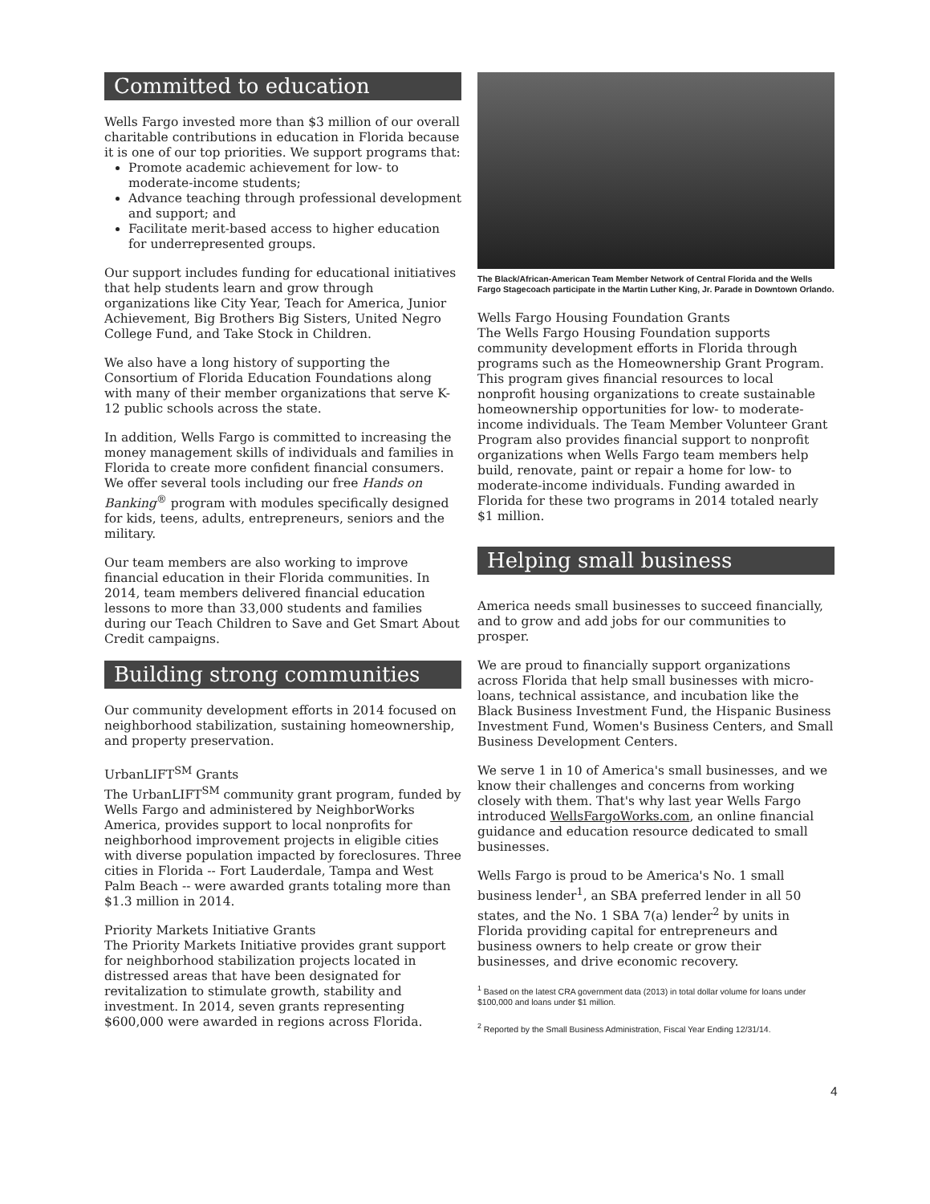Committed to education
Wells Fargo invested more than $3 million of our overall charitable contributions in education in Florida because it is one of our top priorities. We support programs that:
Promote academic achievement for low- to moderate-income students;
Advance teaching through professional development and support; and
Facilitate merit-based access to higher education for underrepresented groups.
Our support includes funding for educational initiatives that help students learn and grow through organizations like City Year, Teach for America, Junior Achievement, Big Brothers Big Sisters, United Negro College Fund, and Take Stock in Children.
We also have a long history of supporting the Consortium of Florida Education Foundations along with many of their member organizations that serve K-12 public schools across the state.
In addition, Wells Fargo is committed to increasing the money management skills of individuals and families in Florida to create more confident financial consumers. We offer several tools including our free Hands on Banking<sup>®</sup> program with modules specifically designed for kids, teens, adults, entrepreneurs, seniors and the military.
Our team members are also working to improve financial education in their Florida communities. In 2014, team members delivered financial education lessons to more than 33,000 students and families during our Teach Children to Save and Get Smart About Credit campaigns.
Building strong communities
Our community development efforts in 2014 focused on neighborhood stabilization, sustaining homeownership, and property preservation.
UrbanLIFT<sup>SM</sup> Grants
The UrbanLIFT<sup>SM</sup> community grant program, funded by Wells Fargo and administered by NeighborWorks America, provides support to local nonprofits for neighborhood improvement projects in eligible cities with diverse population impacted by foreclosures. Three cities in Florida -- Fort Lauderdale, Tampa and West Palm Beach -- were awarded grants totaling more than $1.3 million in 2014.
Priority Markets Initiative Grants
The Priority Markets Initiative provides grant support for neighborhood stabilization projects located in distressed areas that have been designated for revitalization to stimulate growth, stability and investment. In 2014, seven grants representing $600,000 were awarded in regions across Florida.
The Black/African-American Team Member Network of Central Florida and the Wells Fargo Stagecoach participate in the Martin Luther King, Jr. Parade in Downtown Orlando.
Wells Fargo Housing Foundation Grants
The Wells Fargo Housing Foundation supports community development efforts in Florida through programs such as the Homeownership Grant Program. This program gives financial resources to local nonprofit housing organizations to create sustainable homeownership opportunities for low- to moderate-income individuals. The Team Member Volunteer Grant Program also provides financial support to nonprofit organizations when Wells Fargo team members help build, renovate, paint or repair a home for low- to moderate-income individuals. Funding awarded in Florida for these two programs in 2014 totaled nearly $1 million.
Helping small business
America needs small businesses to succeed financially, and to grow and add jobs for our communities to prosper.
We are proud to financially support organizations across Florida that help small businesses with micro-loans, technical assistance, and incubation like the Black Business Investment Fund, the Hispanic Business Investment Fund, Women's Business Centers, and Small Business Development Centers.
We serve 1 in 10 of America's small businesses, and we know their challenges and concerns from working closely with them. That's why last year Wells Fargo introduced WellsFargoWorks.com, an online financial guidance and education resource dedicated to small businesses.
Wells Fargo is proud to be America's No. 1 small business lender<sup>1</sup>, an SBA preferred lender in all 50 states, and the No. 1 SBA 7(a) lender<sup>2</sup> by units in Florida providing capital for entrepreneurs and business owners to help create or grow their businesses, and drive economic recovery.
<sup>1</sup> Based on the latest CRA government data (2013) in total dollar volume for loans under $100,000 and loans under $1 million.
<sup>2</sup> Reported by the Small Business Administration, Fiscal Year Ending 12/31/14.
4